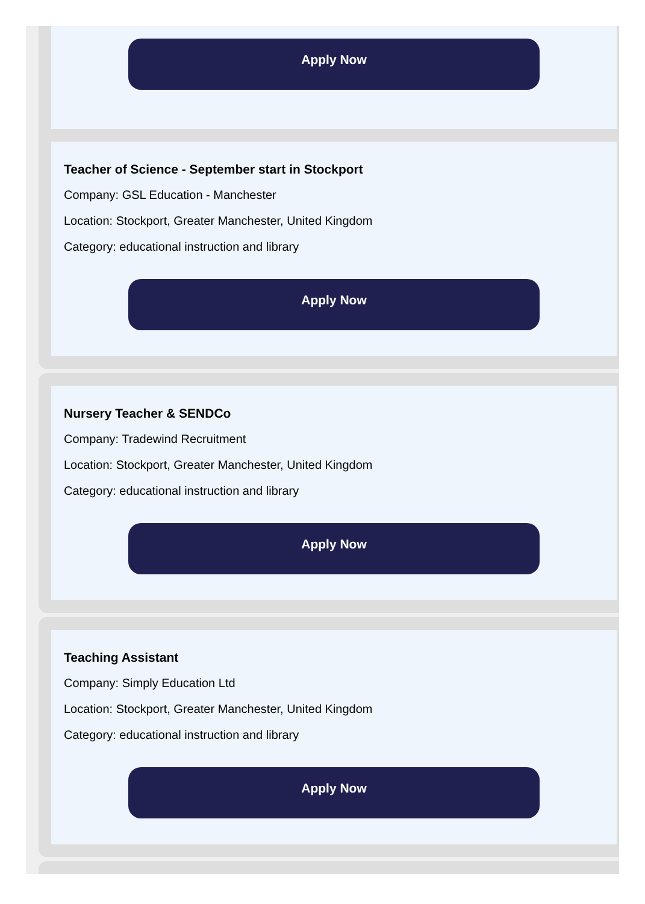Apply Now
Teacher of Science - September start in Stockport
Company: GSL Education - Manchester
Location: Stockport, Greater Manchester, United Kingdom
Category: educational instruction and library
Apply Now
Nursery Teacher & SENDCo
Company: Tradewind Recruitment
Location: Stockport, Greater Manchester, United Kingdom
Category: educational instruction and library
Apply Now
Teaching Assistant
Company: Simply Education Ltd
Location: Stockport, Greater Manchester, United Kingdom
Category: educational instruction and library
Apply Now